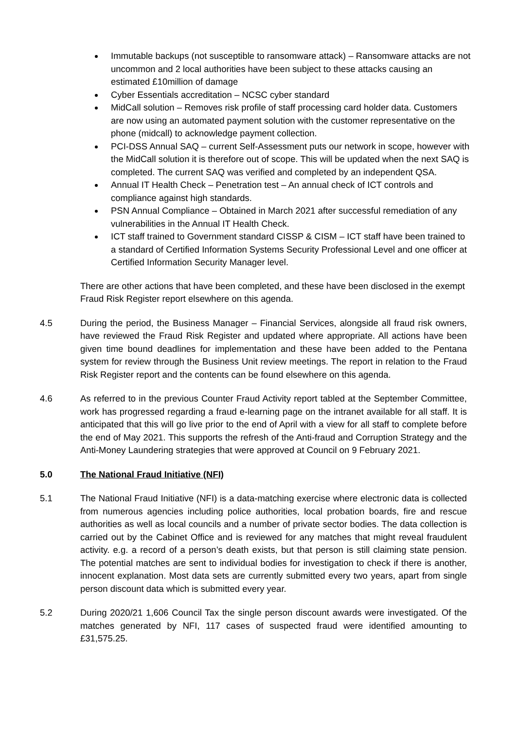Immutable backups (not susceptible to ransomware attack) – Ransomware attacks are not uncommon and 2 local authorities have been subject to these attacks causing an estimated £10million of damage
Cyber Essentials accreditation – NCSC cyber standard
MidCall solution – Removes risk profile of staff processing card holder data. Customers are now using an automated payment solution with the customer representative on the phone (midcall) to acknowledge payment collection.
PCI-DSS Annual SAQ – current Self-Assessment puts our network in scope, however with the MidCall solution it is therefore out of scope. This will be updated when the next SAQ is completed. The current SAQ was verified and completed by an independent QSA.
Annual IT Health Check – Penetration test – An annual check of ICT controls and compliance against high standards.
PSN Annual Compliance – Obtained in March 2021 after successful remediation of any vulnerabilities in the Annual IT Health Check.
ICT staff trained to Government standard CISSP & CISM – ICT staff have been trained to a standard of Certified Information Systems Security Professional Level and one officer at Certified Information Security Manager level.
There are other actions that have been completed, and these have been disclosed in the exempt Fraud Risk Register report elsewhere on this agenda.
4.5 During the period, the Business Manager – Financial Services, alongside all fraud risk owners, have reviewed the Fraud Risk Register and updated where appropriate. All actions have been given time bound deadlines for implementation and these have been added to the Pentana system for review through the Business Unit review meetings. The report in relation to the Fraud Risk Register report and the contents can be found elsewhere on this agenda.
4.6 As referred to in the previous Counter Fraud Activity report tabled at the September Committee, work has progressed regarding a fraud e-learning page on the intranet available for all staff. It is anticipated that this will go live prior to the end of April with a view for all staff to complete before the end of May 2021. This supports the refresh of the Anti-fraud and Corruption Strategy and the Anti-Money Laundering strategies that were approved at Council on 9 February 2021.
5.0 The National Fraud Initiative (NFI)
5.1 The National Fraud Initiative (NFI) is a data-matching exercise where electronic data is collected from numerous agencies including police authorities, local probation boards, fire and rescue authorities as well as local councils and a number of private sector bodies. The data collection is carried out by the Cabinet Office and is reviewed for any matches that might reveal fraudulent activity. e.g. a record of a person’s death exists, but that person is still claiming state pension. The potential matches are sent to individual bodies for investigation to check if there is another, innocent explanation. Most data sets are currently submitted every two years, apart from single person discount data which is submitted every year.
5.2 During 2020/21 1,606 Council Tax the single person discount awards were investigated. Of the matches generated by NFI, 117 cases of suspected fraud were identified amounting to £31,575.25.